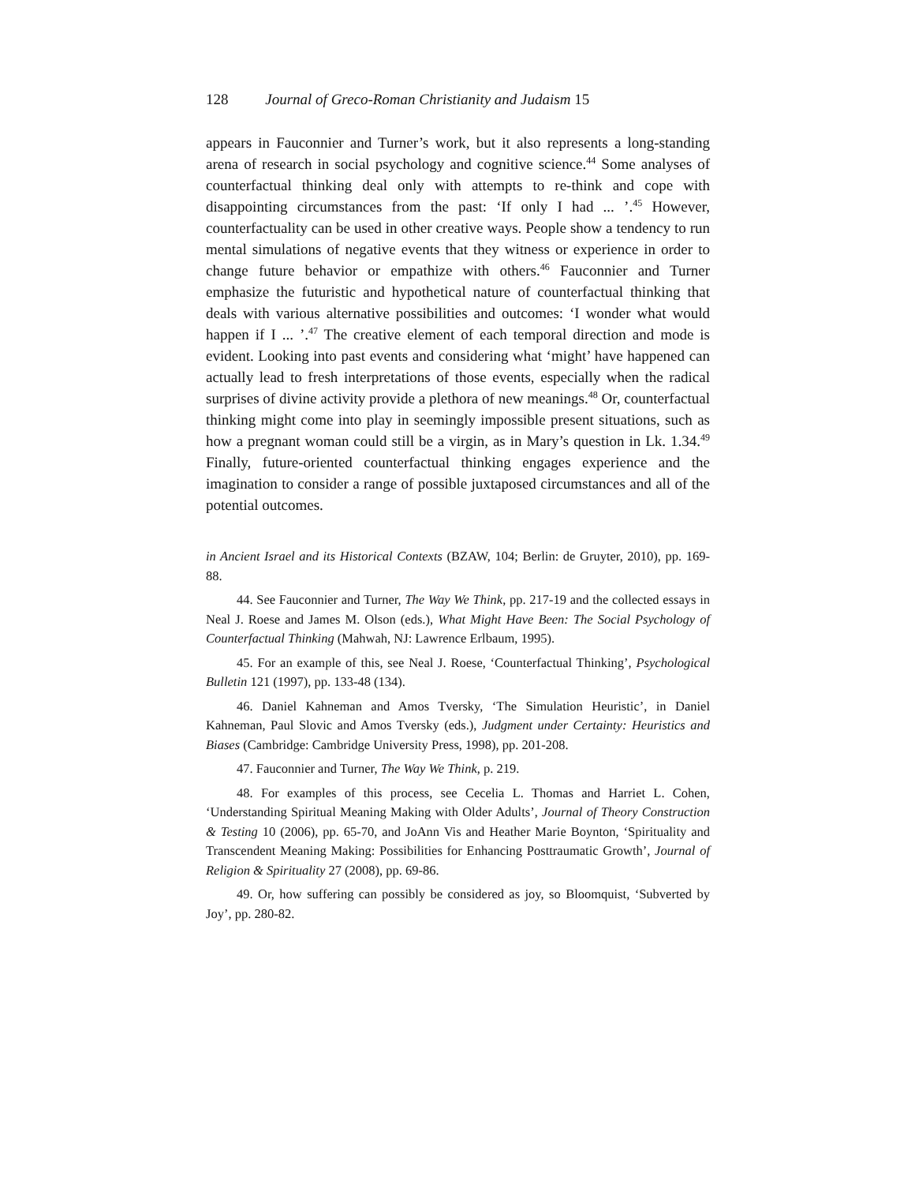128 Journal of Greco-Roman Christianity and Judaism 15
appears in Fauconnier and Turner’s work, but it also represents a long-standing arena of research in social psychology and cognitive science.<sup>44</sup> Some analyses of counterfactual thinking deal only with attempts to re-think and cope with disappointing circumstances from the past: ‘If only I had ... ’.<sup>45</sup> However, counterfactuality can be used in other creative ways. People show a tendency to run mental simulations of negative events that they witness or experience in order to change future behavior or empathize with others.<sup>46</sup> Fauconnier and Turner emphasize the futuristic and hypothetical nature of counterfactual thinking that deals with various alternative possibilities and outcomes: ‘I wonder what would happen if I ... ’.<sup>47</sup> The creative element of each temporal direction and mode is evident. Looking into past events and considering what ‘might’ have happened can actually lead to fresh interpretations of those events, especially when the radical surprises of divine activity provide a plethora of new meanings.<sup>48</sup> Or, counterfactual thinking might come into play in seemingly impossible present situations, such as how a pregnant woman could still be a virgin, as in Mary’s question in Lk. 1.34.<sup>49</sup> Finally, future-oriented counterfactual thinking engages experience and the imagination to consider a range of possible juxtaposed circumstances and all of the potential outcomes.
in Ancient Israel and its Historical Contexts (BZAW, 104; Berlin: de Gruyter, 2010), pp. 169-88.
44. See Fauconnier and Turner, The Way We Think, pp. 217-19 and the collected essays in Neal J. Roese and James M. Olson (eds.), What Might Have Been: The Social Psychology of Counterfactual Thinking (Mahwah, NJ: Lawrence Erlbaum, 1995).
45. For an example of this, see Neal J. Roese, ‘Counterfactual Thinking’, Psychological Bulletin 121 (1997), pp. 133-48 (134).
46. Daniel Kahneman and Amos Tversky, ‘The Simulation Heuristic’, in Daniel Kahneman, Paul Slovic and Amos Tversky (eds.), Judgment under Certainty: Heuristics and Biases (Cambridge: Cambridge University Press, 1998), pp. 201-208.
47. Fauconnier and Turner, The Way We Think, p. 219.
48. For examples of this process, see Cecelia L. Thomas and Harriet L. Cohen, ‘Understanding Spiritual Meaning Making with Older Adults’, Journal of Theory Construction & Testing 10 (2006), pp. 65-70, and JoAnn Vis and Heather Marie Boynton, ‘Spirituality and Transcendent Meaning Making: Possibilities for Enhancing Posttraumatic Growth’, Journal of Religion & Spirituality 27 (2008), pp. 69-86.
49. Or, how suffering can possibly be considered as joy, so Bloomquist, ‘Subverted by Joy’, pp. 280-82.